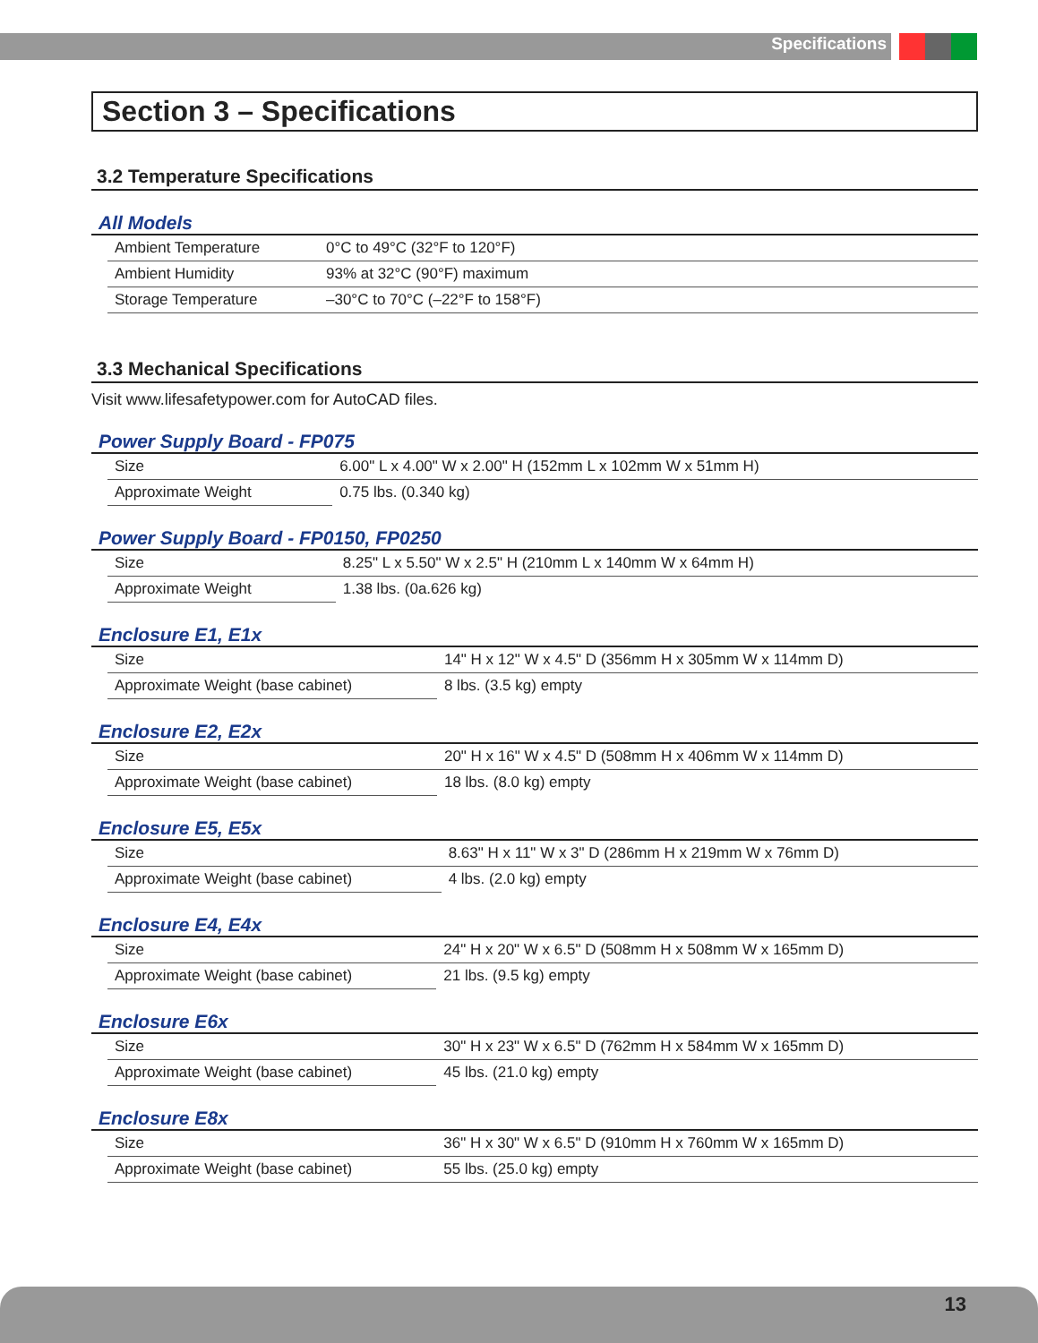Specifications
Section 3 – Specifications
3.2 Temperature Specifications
All Models
| | Ambient Temperature | 0°C to 49°C (32°F to 120°F) |
| | Ambient Humidity | 93% at 32°C (90°F) maximum |
| | Storage Temperature | –30°C to 70°C (–22°F to 158°F) |
3.3 Mechanical Specifications
Visit www.lifesafetypower.com for AutoCAD files.
Power Supply Board - FP075
| | Size | 6.00" L x 4.00" W x 2.00" H (152mm L x 102mm W x 51mm H) |
| | Approximate Weight | 0.75 lbs. (0.340 kg) |
Power Supply Board - FP0150, FP0250
| | Size | 8.25" L x 5.50" W x 2.5" H (210mm L x 140mm W x 64mm H) |
| | Approximate Weight | 1.38 lbs. (0a.626 kg) |
Enclosure E1, E1x
| | Size | 14" H x 12" W x 4.5" D (356mm H x 305mm W x 114mm D) |
| | Approximate Weight (base cabinet) | 8 lbs. (3.5 kg) empty |
Enclosure E2, E2x
| | Size | 20" H x 16" W x 4.5" D (508mm H x 406mm W x 114mm D) |
| | Approximate Weight (base cabinet) | 18 lbs. (8.0 kg) empty |
Enclosure E5, E5x
| | Size | 8.63" H x 11" W x 3" D (286mm H x 219mm W x 76mm D) |
| | Approximate Weight (base cabinet) | 4 lbs. (2.0 kg) empty |
Enclosure E4, E4x
| | Size | 24" H x 20" W x 6.5" D (508mm H x 508mm W x 165mm D) |
| | Approximate Weight (base cabinet) | 21 lbs. (9.5 kg) empty |
Enclosure E6x
| | Size | 30" H x 23" W x 6.5" D (762mm H x 584mm W x 165mm D) |
| | Approximate Weight (base cabinet) | 45 lbs. (21.0 kg) empty |
Enclosure E8x
| | Size | 36" H x 30" W x 6.5" D (910mm H x 760mm W x 165mm D) |
| | Approximate Weight (base cabinet) | 55 lbs. (25.0 kg) empty |
13